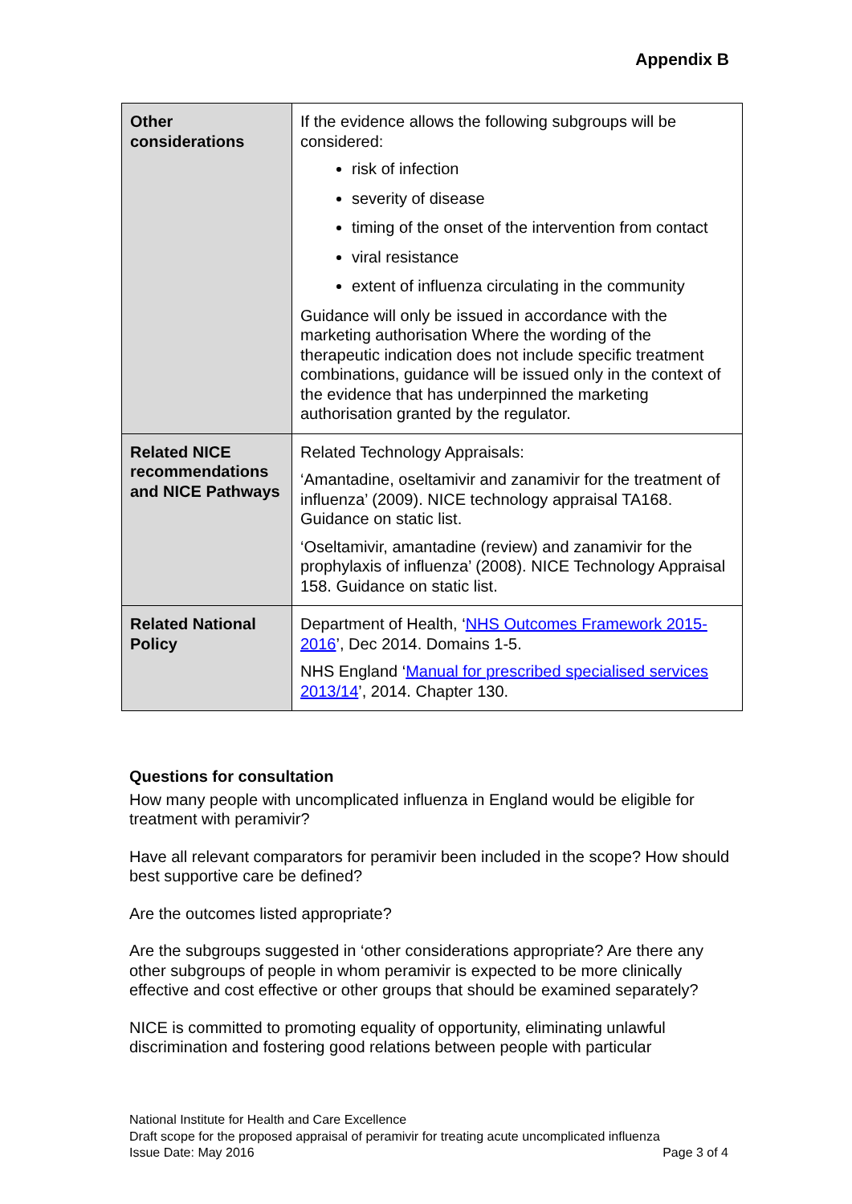Appendix B
| Other considerations | If the evidence allows the following subgroups will be considered: risk of infection severity of disease timing of the onset of the intervention from contact viral resistance extent of influenza circulating in the community Guidance will only be issued in accordance with the marketing authorisation Where the wording of the therapeutic indication does not include specific treatment combinations, guidance will be issued only in the context of the evidence that has underpinned the marketing authorisation granted by the regulator. |
| Related NICE recommendations and NICE Pathways | Related Technology Appraisals: ‘Amantadine, oseltamivir and zanamivir for the treatment of influenza’ (2009). NICE technology appraisal TA168. Guidance on static list. ‘Oseltamivir, amantadine (review) and zanamivir for the prophylaxis of influenza’ (2008). NICE Technology Appraisal 158. Guidance on static list. |
| Related National Policy | Department of Health, ‘ NHS Outcomes Framework 2015-2016 ’, Dec 2014. Domains 1-5. NHS England ‘ Manual for prescribed specialised services 2013/14 ’, 2014. Chapter 130. |
Questions for consultation
How many people with uncomplicated influenza in England would be eligible for treatment with peramivir?
Have all relevant comparators for peramivir been included in the scope? How should best supportive care be defined?
Are the outcomes listed appropriate?
Are the subgroups suggested in ‘other considerations appropriate? Are there any other subgroups of people in whom peramivir is expected to be more clinically effective and cost effective or other groups that should be examined separately?
NICE is committed to promoting equality of opportunity, eliminating unlawful discrimination and fostering good relations between people with particular
National Institute for Health and Care Excellence
Draft scope for the proposed appraisal of peramivir for treating acute uncomplicated influenza
Issue Date: May 2016 Page 3 of 4